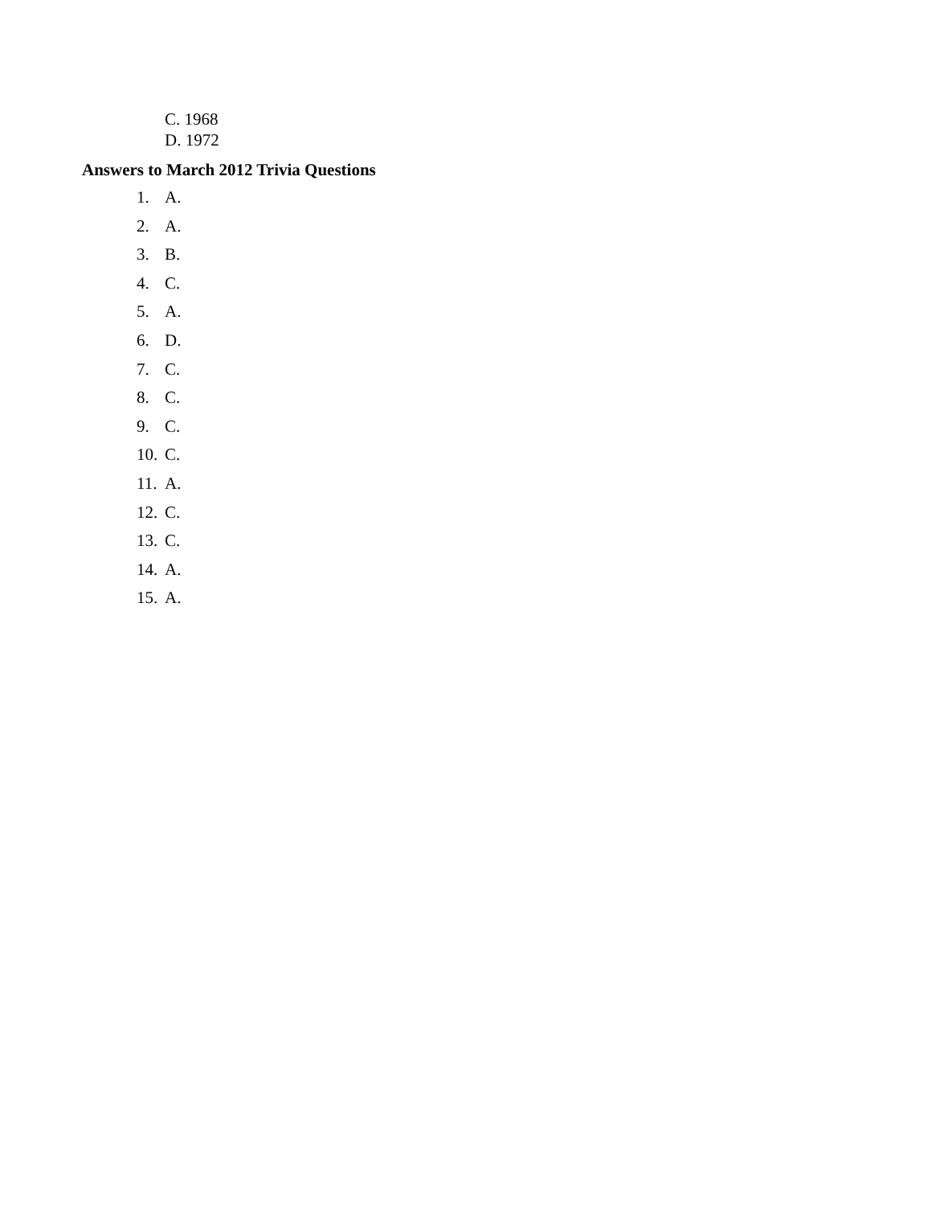C. 1968
D. 1972
Answers to March 2012 Trivia Questions
1. A.
2. A.
3. B.
4. C.
5. A.
6. D.
7. C.
8. C.
9. C.
10. C.
11. A.
12. C.
13. C.
14. A.
15. A.